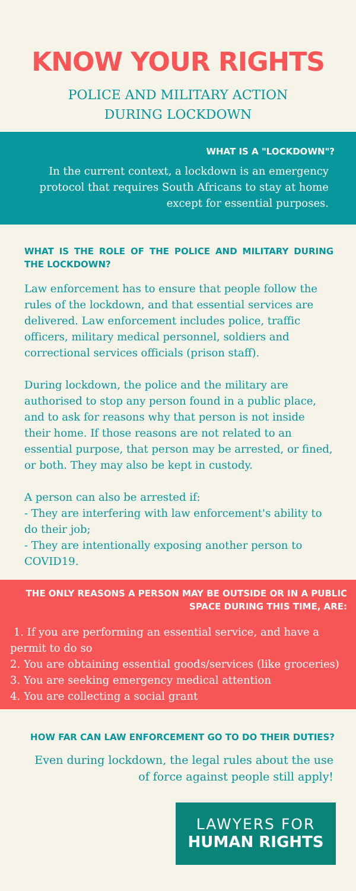KNOW YOUR RIGHTS
POLICE AND MILITARY ACTION
DURING LOCKDOWN
WHAT IS A "LOCKDOWN"?
In the current context, a lockdown is an emergency protocol that requires South Africans to stay at home except for essential purposes.
WHAT IS THE ROLE OF THE POLICE AND MILITARY DURING THE LOCKDOWN?
Law enforcement has to ensure that people follow the rules of the lockdown, and that essential services are delivered. Law enforcement includes police, traffic officers, military medical personnel, soldiers and correctional services officials (prison staff).
During lockdown, the police and the military are authorised to stop any person found in a public place, and to ask for reasons why that person is not inside their home. If those reasons are not related to an essential purpose, that person may be arrested, or fined, or both. They may also be kept in custody.
A person can also be arrested if:
- They are interfering with law enforcement's ability to do their job;
- They are intentionally exposing another person to COVID19.
THE ONLY REASONS A PERSON MAY BE OUTSIDE OR IN A PUBLIC SPACE DURING THIS TIME, ARE:
1. If you are performing an essential service, and have a permit to do so
2. You are obtaining essential goods/services (like groceries)
3. You are seeking emergency medical attention
4. You are collecting a social grant
HOW FAR CAN LAW ENFORCEMENT GO TO DO THEIR DUTIES?
Even during lockdown, the legal rules about the use of force against people still apply!
LAWYERS FOR
HUMAN RIGHTS